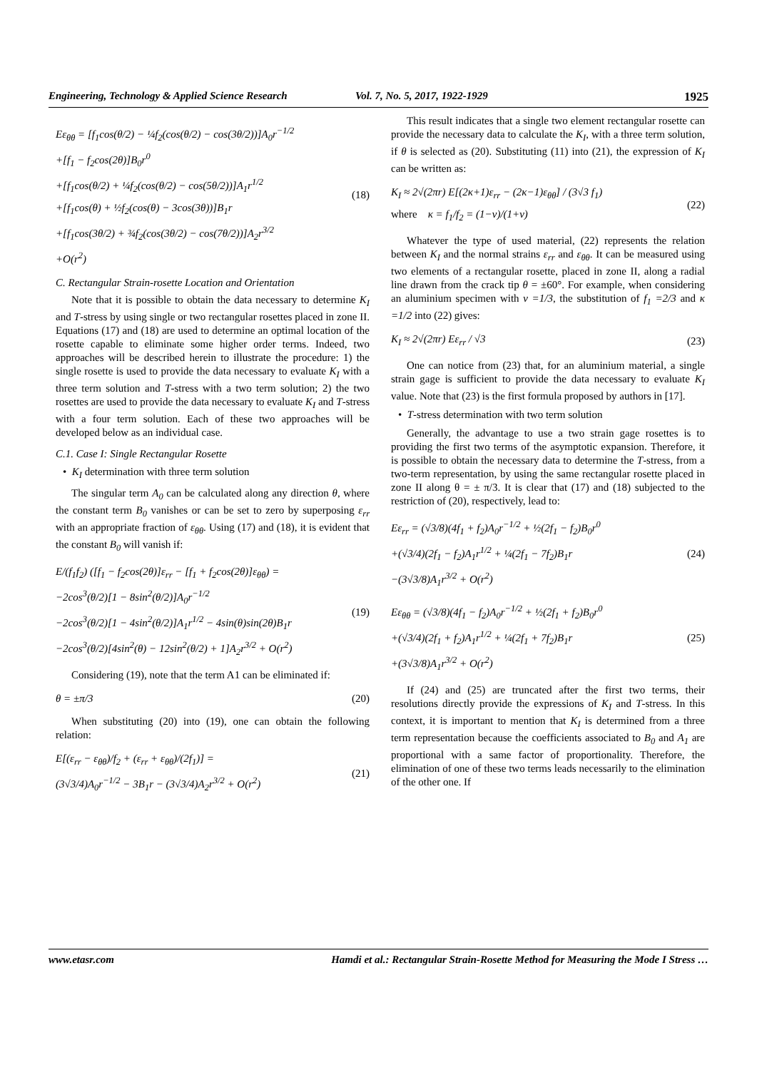Engineering, Technology & Applied Science Research Vol. 7, No. 5, 2017, 1922-1929 1925
Eε<sub>θθ</sub> = [f<sub>1</sub>cos(θ/2) − ¼f<sub>2</sub>(cos(θ/2) − cos(3θ/2))]A<sub>0</sub>r<sup>−1/2</sup>
+[f<sub>1</sub> − f<sub>2</sub>cos(2θ)]B<sub>0</sub>r<sup>0</sup>
+[f<sub>1</sub>cos(θ/2) + ¼f<sub>2</sub>(cos(θ/2) − cos(5θ/2))]A<sub>1</sub>r<sup>1/2</sup>
+[f<sub>1</sub>cos(θ) + ½f<sub>2</sub>(cos(θ) − 3cos(3θ))]B<sub>1</sub>r
+[f<sub>1</sub>cos(3θ/2) + ¾f<sub>2</sub>(cos(3θ/2) − cos(7θ/2))]A<sub>2</sub>r<sup>3/2</sup>
+O(r<sup>2</sup>)
(18)
C. Rectangular Strain-rosette Location and Orientation
Note that it is possible to obtain the data necessary to determine K<sub>I</sub> and T-stress by using single or two rectangular rosettes placed in zone II. Equations (17) and (18) are used to determine an optimal location of the rosette capable to eliminate some higher order terms. Indeed, two approaches will be described herein to illustrate the procedure: 1) the single rosette is used to provide the data necessary to evaluate K<sub>I</sub> with a three term solution and T-stress with a two term solution; 2) the two rosettes are used to provide the data necessary to evaluate K<sub>I</sub> and T-stress with a four term solution. Each of these two approaches will be developed below as an individual case.
C.1. Case I: Single Rectangular Rosette
• K<sub>I</sub> determination with three term solution
The singular term A<sub>0</sub> can be calculated along any direction θ, where the constant term B<sub>0</sub> vanishes or can be set to zero by superposing ε<sub>rr</sub> with an appropriate fraction of ε<sub>θθ</sub>. Using (17) and (18), it is evident that the constant B<sub>0</sub> will vanish if:
E/(f<sub>1</sub>f<sub>2</sub>) ([f<sub>1</sub> − f<sub>2</sub>cos(2θ)]ε<sub>rr</sub> − [f<sub>1</sub> + f<sub>2</sub>cos(2θ)]ε<sub>θθ</sub>) =
−2cos<sup>3</sup>(θ/2)[1 − 8sin<sup>2</sup>(θ/2)]A<sub>0</sub>r<sup>−1/2</sup>
−2cos<sup>3</sup>(θ/2)[1 − 4sin<sup>2</sup>(θ/2)]A<sub>1</sub>r<sup>1/2</sup> − 4sin(θ)sin(2θ)B<sub>1</sub>r
−2cos<sup>3</sup>(θ/2)[4sin<sup>2</sup>(θ) − 12sin<sup>2</sup>(θ/2) + 1]A<sub>2</sub>r<sup>3/2</sup> + O(r<sup>2</sup>)
(19)
Considering (19), note that the term A1 can be eliminated if:
θ = ±π/3 (20)
When substituting (20) into (19), one can obtain the following relation:
E[(ε<sub>rr</sub> − ε<sub>θθ</sub>)/f<sub>2</sub> + (ε<sub>rr</sub> + ε<sub>θθ</sub>)/(2f<sub>1</sub>)] =
(3√3/4)A<sub>0</sub>r<sup>−1/2</sup> − 3B<sub>1</sub>r − (3√3/4)A<sub>2</sub>r<sup>3/2</sup> + O(r<sup>2</sup>)
(21)
This result indicates that a single two element rectangular rosette can provide the necessary data to calculate the K<sub>I</sub>, with a three term solution, if θ is selected as (20). Substituting (11) into (21), the expression of K<sub>I</sub> can be written as:
K<sub>I</sub> ≈ 2√(2πr) E[(2κ+1)ε<sub>rr</sub> − (2κ−1)ε<sub>θθ</sub>] / (3√3 f<sub>1</sub>)
where κ = f<sub>1</sub>/f<sub>2</sub> = (1−ν)/(1+ν)
(22)
Whatever the type of used material, (22) represents the relation between K<sub>I</sub> and the normal strains ε<sub>rr</sub> and ε<sub>θθ</sub>. It can be measured using two elements of a rectangular rosette, placed in zone II, along a radial line drawn from the crack tip θ = ±60°. For example, when considering an aluminium specimen with ν =1/3, the substitution of f<sub>1</sub> =2/3 and κ =1/2 into (22) gives:
K<sub>I</sub> ≈ 2√(2πr) Eε<sub>rr</sub> / √3 (23)
One can notice from (23) that, for an aluminium material, a single strain gage is sufficient to provide the data necessary to evaluate K<sub>I</sub> value. Note that (23) is the first formula proposed by authors in [17].
• T-stress determination with two term solution
Generally, the advantage to use a two strain gage rosettes is to providing the first two terms of the asymptotic expansion. Therefore, it is possible to obtain the necessary data to determine the T-stress, from a two-term representation, by using the same rectangular rosette placed in zone II along θ = ± π/3. It is clear that (17) and (18) subjected to the restriction of (20), respectively, lead to:
Eε<sub>rr</sub> = (√3/8)(4f<sub>1</sub> + f<sub>2</sub>)A<sub>0</sub>r<sup>−1/2</sup> + ½(2f<sub>1</sub> − f<sub>2</sub>)B<sub>0</sub>r<sup>0</sup>
+(√3/4)(2f<sub>1</sub> − f<sub>2</sub>)A<sub>1</sub>r<sup>1/2</sup> + ¼(2f<sub>1</sub> − 7f<sub>2</sub>)B<sub>1</sub>r
−(3√3/8)A<sub>1</sub>r<sup>3/2</sup> + O(r<sup>2</sup>)
(24)
Eε<sub>θθ</sub> = (√3/8)(4f<sub>1</sub> − f<sub>2</sub>)A<sub>0</sub>r<sup>−1/2</sup> + ½(2f<sub>1</sub> + f<sub>2</sub>)B<sub>0</sub>r<sup>0</sup>
+(√3/4)(2f<sub>1</sub> + f<sub>2</sub>)A<sub>1</sub>r<sup>1/2</sup> + ¼(2f<sub>1</sub> + 7f<sub>2</sub>)B<sub>1</sub>r
+(3√3/8)A<sub>1</sub>r<sup>3/2</sup> + O(r<sup>2</sup>)
(25)
If (24) and (25) are truncated after the first two terms, their resolutions directly provide the expressions of K<sub>I</sub> and T-stress. In this context, it is important to mention that K<sub>I</sub> is determined from a three term representation because the coefficients associated to B<sub>0</sub> and A<sub>1</sub> are proportional with a same factor of proportionality. Therefore, the elimination of one of these two terms leads necessarily to the elimination of the other one. If
www.etasr.com Hamdi et al.: Rectangular Strain-Rosette Method for Measuring the Mode I Stress …